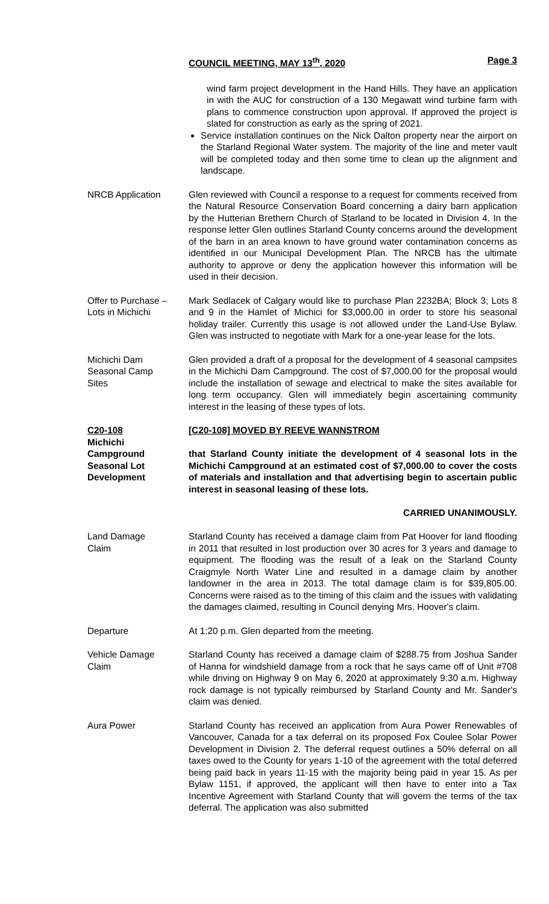COUNCIL MEETING, MAY 13<sup>th</sup>, 2020 Page 3
wind farm project development in the Hand Hills. They have an application in with the AUC for construction of a 130 Megawatt wind turbine farm with plans to commence construction upon approval. If approved the project is slated for construction as early as the spring of 2021.
Service installation continues on the Nick Dalton property near the airport on the Starland Regional Water system. The majority of the line and meter vault will be completed today and then some time to clean up the alignment and landscape.
NRCB Application Glen reviewed with Council a response to a request for comments received from the Natural Resource Conservation Board concerning a dairy barn application by the Hutterian Brethern Church of Starland to be located in Division 4. In the response letter Glen outlines Starland County concerns around the development of the barn in an area known to have ground water contamination concerns as identified in our Municipal Development Plan. The NRCB has the ultimate authority to approve or deny the application however this information will be used in their decision.
Offer to Purchase –
Lots in Michichi
Mark Sedlacek of Calgary would like to purchase Plan 2232BA; Block 3; Lots 8 and 9 in the Hamlet of Michici for $3,000.00 in order to store his seasonal holiday trailer. Currently this usage is not allowed under the Land-Use Bylaw. Glen was instructed to negotiate with Mark for a one-year lease for the lots.
Michichi Dam
Seasonal Camp
Sites
Glen provided a draft of a proposal for the development of 4 seasonal campsites in the Michichi Dam Campground. The cost of $7,000.00 for the proposal would include the installation of sewage and electrical to make the sites available for long term occupancy. Glen will immediately begin ascertaining community interest in the leasing of these types of lots.
C20-108
Michichi
Campground
Seasonal Lot
Development
[C20-108] MOVED BY REEVE WANNSTROM
that Starland County initiate the development of 4 seasonal lots in the Michichi Campground at an estimated cost of $7,000.00 to cover the costs of materials and installation and that advertising begin to ascertain public interest in seasonal leasing of these lots.
CARRIED UNANIMOUSLY.
Land Damage
Claim
Starland County has received a damage claim from Pat Hoover for land flooding in 2011 that resulted in lost production over 30 acres for 3 years and damage to equipment. The flooding was the result of a leak on the Starland County Craigmyle North Water Line and resulted in a damage claim by another landowner in the area in 2013. The total damage claim is for $39,805.00. Concerns were raised as to the timing of this claim and the issues with validating the damages claimed, resulting in Council denying Mrs. Hoover's claim.
Departure At 1:20 p.m. Glen departed from the meeting.
Vehicle Damage
Claim
Starland County has received a damage claim of $288.75 from Joshua Sander of Hanna for windshield damage from a rock that he says came off of Unit #708 while driving on Highway 9 on May 6, 2020 at approximately 9:30 a.m. Highway rock damage is not typically reimbursed by Starland County and Mr. Sander's claim was denied.
Aura Power Starland County has received an application from Aura Power Renewables of Vancouver, Canada for a tax deferral on its proposed Fox Coulee Solar Power Development in Division 2. The deferral request outlines a 50% deferral on all taxes owed to the County for years 1-10 of the agreement with the total deferred being paid back in years 11-15 with the majority being paid in year 15. As per Bylaw 1151, if approved, the applicant will then have to enter into a Tax Incentive Agreement with Starland County that will govern the terms of the tax deferral. The application was also submitted